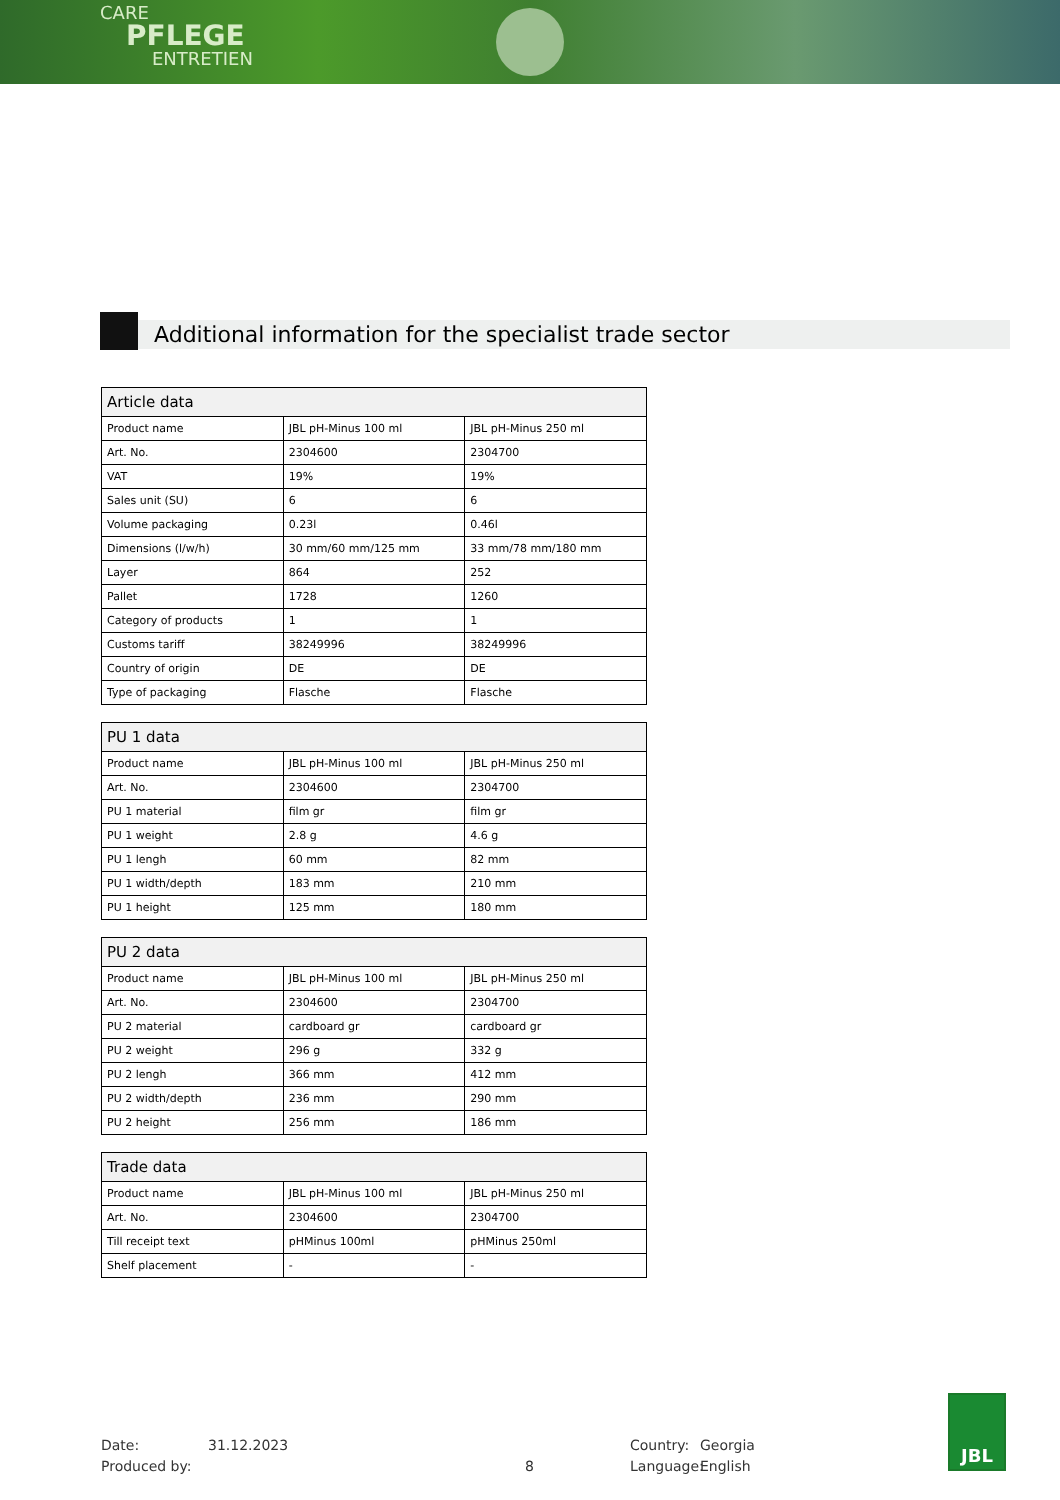CARE
PFLEGE
ENTRETIEN
Additional information for the specialist trade sector
| Article data | | |
| --- | --- | --- |
| Product name | JBL pH-Minus 100 ml | JBL pH-Minus 250 ml |
| Art. No. | 2304600 | 2304700 |
| VAT | 19% | 19% |
| Sales unit (SU) | 6 | 6 |
| Volume packaging | 0.23l | 0.46l |
| Dimensions (l/w/h) | 30 mm/60 mm/125 mm | 33 mm/78 mm/180 mm |
| Layer | 864 | 252 |
| Pallet | 1728 | 1260 |
| Category of products | 1 | 1 |
| Customs tariff | 38249996 | 38249996 |
| Country of origin | DE | DE |
| Type of packaging | Flasche | Flasche |
| PU 1 data | | |
| --- | --- | --- |
| Product name | JBL pH-Minus 100 ml | JBL pH-Minus 250 ml |
| Art. No. | 2304600 | 2304700 |
| PU 1 material | film gr | film gr |
| PU 1 weight | 2.8 g | 4.6 g |
| PU 1 lengh | 60 mm | 82 mm |
| PU 1 width/depth | 183 mm | 210 mm |
| PU 1 height | 125 mm | 180 mm |
| PU 2 data | | |
| --- | --- | --- |
| Product name | JBL pH-Minus 100 ml | JBL pH-Minus 250 ml |
| Art. No. | 2304600 | 2304700 |
| PU 2 material | cardboard gr | cardboard gr |
| PU 2 weight | 296 g | 332 g |
| PU 2 lengh | 366 mm | 412 mm |
| PU 2 width/depth | 236 mm | 290 mm |
| PU 2 height | 256 mm | 186 mm |
| Trade data | | |
| --- | --- | --- |
| Product name | JBL pH-Minus 100 ml | JBL pH-Minus 250 ml |
| Art. No. | 2304600 | 2304700 |
| Till receipt text | pHMinus 100ml | pHMinus 250ml |
| Shelf placement | - | - |
Date: 31.12.2023 Country: Georgia
Produced by: 8 Language: English
JBL